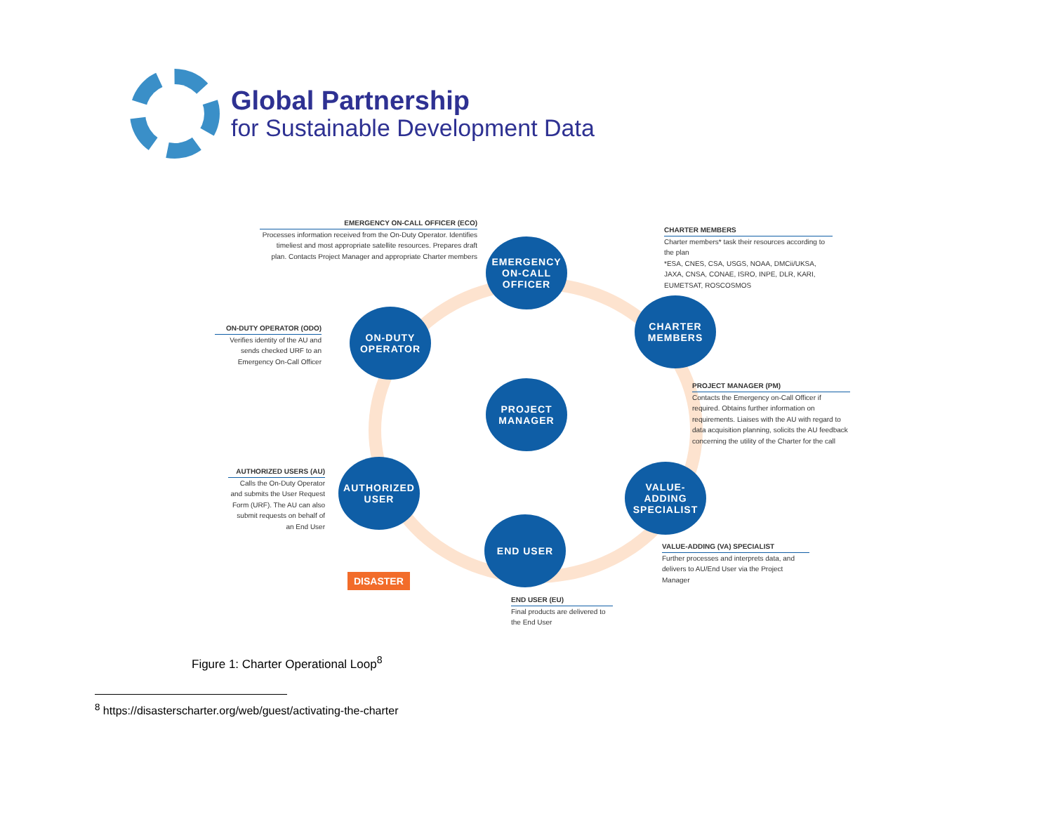Global Partnership
for Sustainable Development Data
EMERGENCY ON-CALL OFFICER (ECO)
Processes information received from the On-Duty Operator. Identifies timeliest and most appropriate satellite resources. Prepares draft plan. Contacts Project Manager and appropriate Charter members
EMERGENCY ON-CALL OFFICER
CHARTER MEMBERS
Charter members* task their resources according to the plan
*ESA, CNES, CSA, USGS, NOAA, DMCii/UKSA, JAXA, CNSA, CONAE, ISRO, INPE, DLR, KARI, EUMETSAT, ROSCOSMOS
ON-DUTY OPERATOR (ODO)
Verifies identity of the AU and sends checked URF to an Emergency On-Call Officer
ON-DUTY OPERATOR
CHARTER MEMBERS
PROJECT MANAGER
PROJECT MANAGER (PM)
Contacts the Emergency on-Call Officer if required. Obtains further information on requirements. Liaises with the AU with regard to data acquisition planning, solicits the AU feedback concerning the utility of the Charter for the call
AUTHORIZED USERS (AU)
Calls the On-Duty Operator and submits the User Request Form (URF). The AU can also submit requests on behalf of an End User
AUTHORIZED USER
VALUE-ADDING SPECIALIST
END USER
DISASTER
VALUE-ADDING (VA) SPECIALIST
Further processes and interprets data, and delivers to AU/End User via the Project Manager
END USER (EU)
Final products are delivered to the End User
Figure 1: Charter Operational Loop<sup>8</sup>
<sup>8</sup> https://disasterscharter.org/web/guest/activating-the-charter